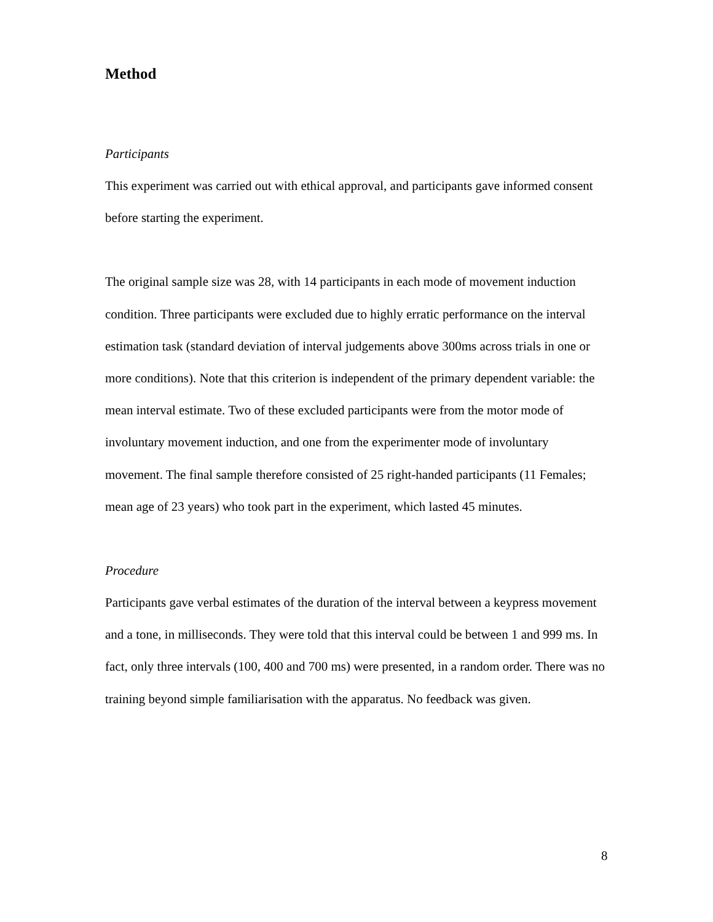Method
Participants
This experiment was carried out with ethical approval, and participants gave informed consent before starting the experiment.
The original sample size was 28, with 14 participants in each mode of movement induction condition. Three participants were excluded due to highly erratic performance on the interval estimation task (standard deviation of interval judgements above 300ms across trials in one or more conditions). Note that this criterion is independent of the primary dependent variable: the mean interval estimate. Two of these excluded participants were from the motor mode of involuntary movement induction, and one from the experimenter mode of involuntary movement. The final sample therefore consisted of 25 right-handed participants (11 Females; mean age of 23 years) who took part in the experiment, which lasted 45 minutes.
Procedure
Participants gave verbal estimates of the duration of the interval between a keypress movement and a tone, in milliseconds. They were told that this interval could be between 1 and 999 ms. In fact, only three intervals (100, 400 and 700 ms) were presented, in a random order. There was no training beyond simple familiarisation with the apparatus. No feedback was given.
8